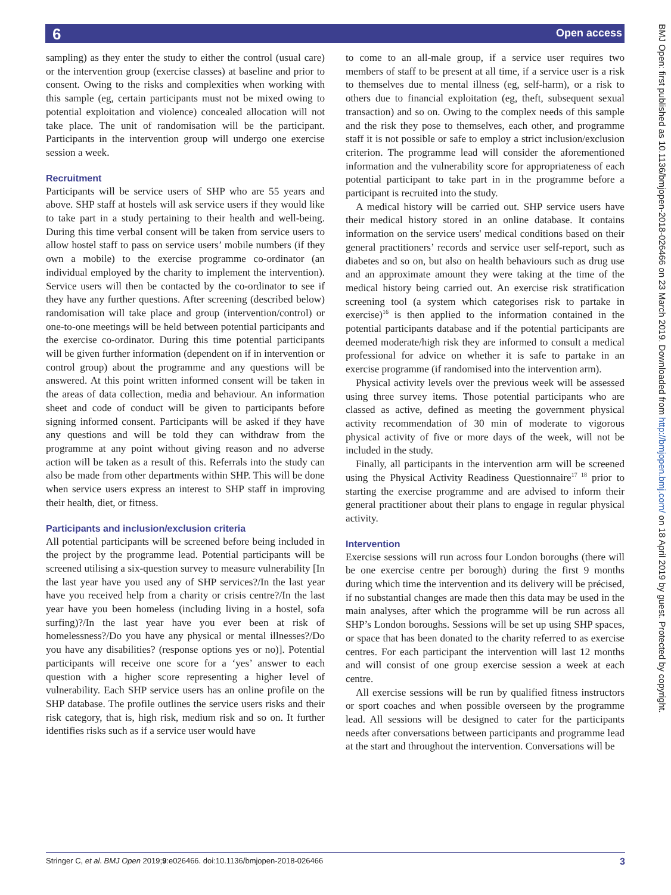6 Open access
BMJ Open: first published as 10.1136/bmjopen-2018-026466 on 23 March 2019. Downloaded from http://bmjopen.bmj.com/ on 18 April 2019 by guest. Protected by copyright.
sampling) as they enter the study to either the control (usual care) or the intervention group (exercise classes) at baseline and prior to consent. Owing to the risks and complexities when working with this sample (eg, certain participants must not be mixed owing to potential exploitation and violence) concealed allocation will not take place. The unit of randomisation will be the participant. Participants in the intervention group will undergo one exercise session a week.
Recruitment
Participants will be service users of SHP who are 55 years and above. SHP staff at hostels will ask service users if they would like to take part in a study pertaining to their health and well-being. During this time verbal consent will be taken from service users to allow hostel staff to pass on service users’ mobile numbers (if they own a mobile) to the exercise programme co-ordinator (an individual employed by the charity to implement the intervention). Service users will then be contacted by the co-ordinator to see if they have any further questions. After screening (described below) randomisation will take place and group (intervention/control) or one-to-one meetings will be held between potential participants and the exercise co-ordinator. During this time potential participants will be given further information (dependent on if in intervention or control group) about the programme and any questions will be answered. At this point written informed consent will be taken in the areas of data collection, media and behaviour. An information sheet and code of conduct will be given to participants before signing informed consent. Participants will be asked if they have any questions and will be told they can withdraw from the programme at any point without giving reason and no adverse action will be taken as a result of this. Referrals into the study can also be made from other departments within SHP. This will be done when service users express an interest to SHP staff in improving their health, diet, or fitness.
Participants and inclusion/exclusion criteria
All potential participants will be screened before being included in the project by the programme lead. Potential participants will be screened utilising a six-question survey to measure vulnerability [In the last year have you used any of SHP services?/In the last year have you received help from a charity or crisis centre?/In the last year have you been homeless (including living in a hostel, sofa surfing)?/In the last year have you ever been at risk of homelessness?/Do you have any physical or mental illnesses?/Do you have any disabilities? (response options yes or no)]. Potential participants will receive one score for a ‘yes’ answer to each question with a higher score representing a higher level of vulnerability. Each SHP service users has an online profile on the SHP database. The profile outlines the service users risks and their risk category, that is, high risk, medium risk and so on. It further identifies risks such as if a service user would have
to come to an all-male group, if a service user requires two members of staff to be present at all time, if a service user is a risk to themselves due to mental illness (eg, self-harm), or a risk to others due to financial exploitation (eg, theft, subsequent sexual transaction) and so on. Owing to the complex needs of this sample and the risk they pose to themselves, each other, and programme staff it is not possible or safe to employ a strict inclusion/exclusion criterion. The programme lead will consider the aforementioned information and the vulnerability score for appropriateness of each potential participant to take part in in the programme before a participant is recruited into the study.
A medical history will be carried out. SHP service users have their medical history stored in an online database. It contains information on the service users' medical conditions based on their general practitioners’ records and service user self-report, such as diabetes and so on, but also on health behaviours such as drug use and an approximate amount they were taking at the time of the medical history being carried out. An exercise risk stratification screening tool (a system which categorises risk to partake in exercise)<sup>16</sup> is then applied to the information contained in the potential participants database and if the potential participants are deemed moderate/high risk they are informed to consult a medical professional for advice on whether it is safe to partake in an exercise programme (if randomised into the intervention arm).
Physical activity levels over the previous week will be assessed using three survey items. Those potential participants who are classed as active, defined as meeting the government physical activity recommendation of 30 min of moderate to vigorous physical activity of five or more days of the week, will not be included in the study.
Finally, all participants in the intervention arm will be screened using the Physical Activity Readiness Questionnaire<sup>17 18</sup> prior to starting the exercise programme and are advised to inform their general practitioner about their plans to engage in regular physical activity.
Intervention
Exercise sessions will run across four London boroughs (there will be one exercise centre per borough) during the first 9 months during which time the intervention and its delivery will be précised, if no substantial changes are made then this data may be used in the main analyses, after which the programme will be run across all SHP’s London boroughs. Sessions will be set up using SHP spaces, or space that has been donated to the charity referred to as exercise centres. For each participant the intervention will last 12 months and will consist of one group exercise session a week at each centre.
All exercise sessions will be run by qualified fitness instructors or sport coaches and when possible overseen by the programme lead. All sessions will be designed to cater for the participants needs after conversations between participants and programme lead at the start and throughout the intervention. Conversations will be
Stringer C, et al. BMJ Open 2019;9:e026466. doi:10.1136/bmjopen-2018-026466 3